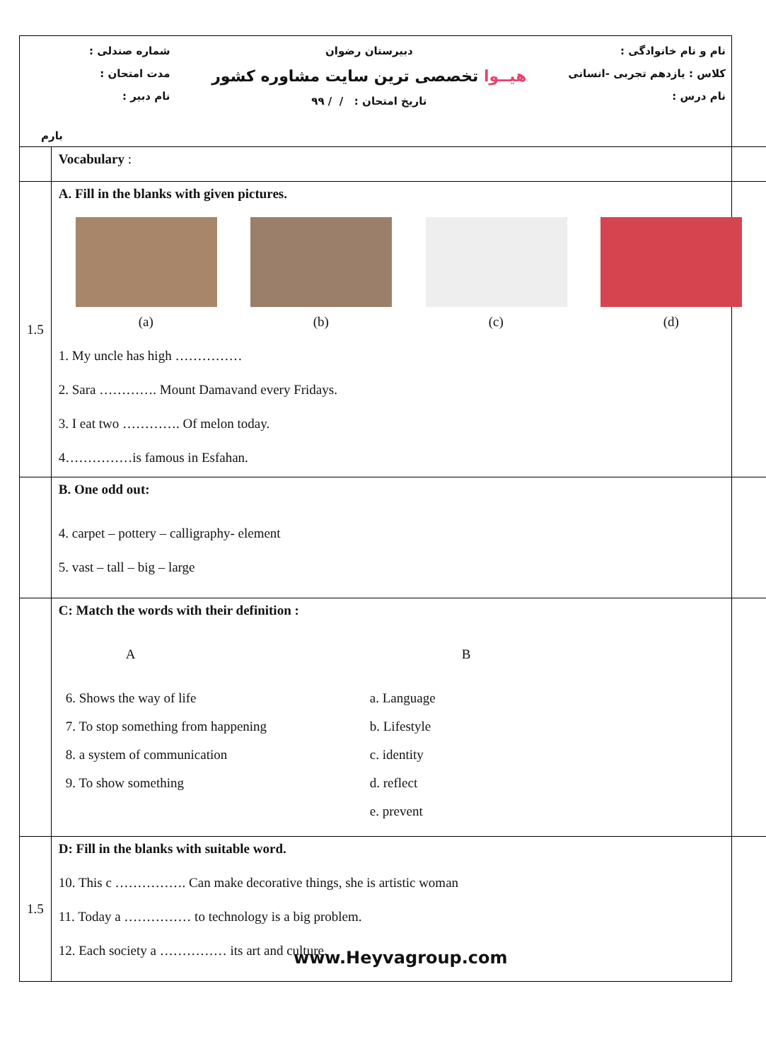نام و نام خانوادگی :
کلاس : یازدهم تجربی -انسانی
نام درس :
دبیرستان رضوان
هیــوا تخصصی ترین سایت مشاوره کشور
تاریخ امتحان : / / ۹۹
شماره صندلی :
مدت امتحان :
نام دبیر :
بارم
| | Vocabulary : |
| 1.5 | A. Fill in the blanks with given pictures. (a) (b) (c) (d) 1. My uncle has high …………… 2. Sara …………. Mount Damavand every Fridays. 3. I eat two …………. Of melon today. 4……………is famous in Esfahan. |
| | B. One odd out: 4. carpet – pottery – calligraphy- element 5. vast – tall – big – large |
| | C: Match the words with their definition : A B 6. Shows the way of life 7. To stop something from happening 8. a system of communication 9. To show something a. Language b. Lifestyle c. identity d. reflect e. prevent |
| 1.5 | D: Fill in the blanks with suitable word. 10. This c ……………. Can make decorative things, she is artistic woman 11. Today a …………… to technology is a big problem. 12. Each society a …………… its art and culture. |
www.Heyvagroup.com